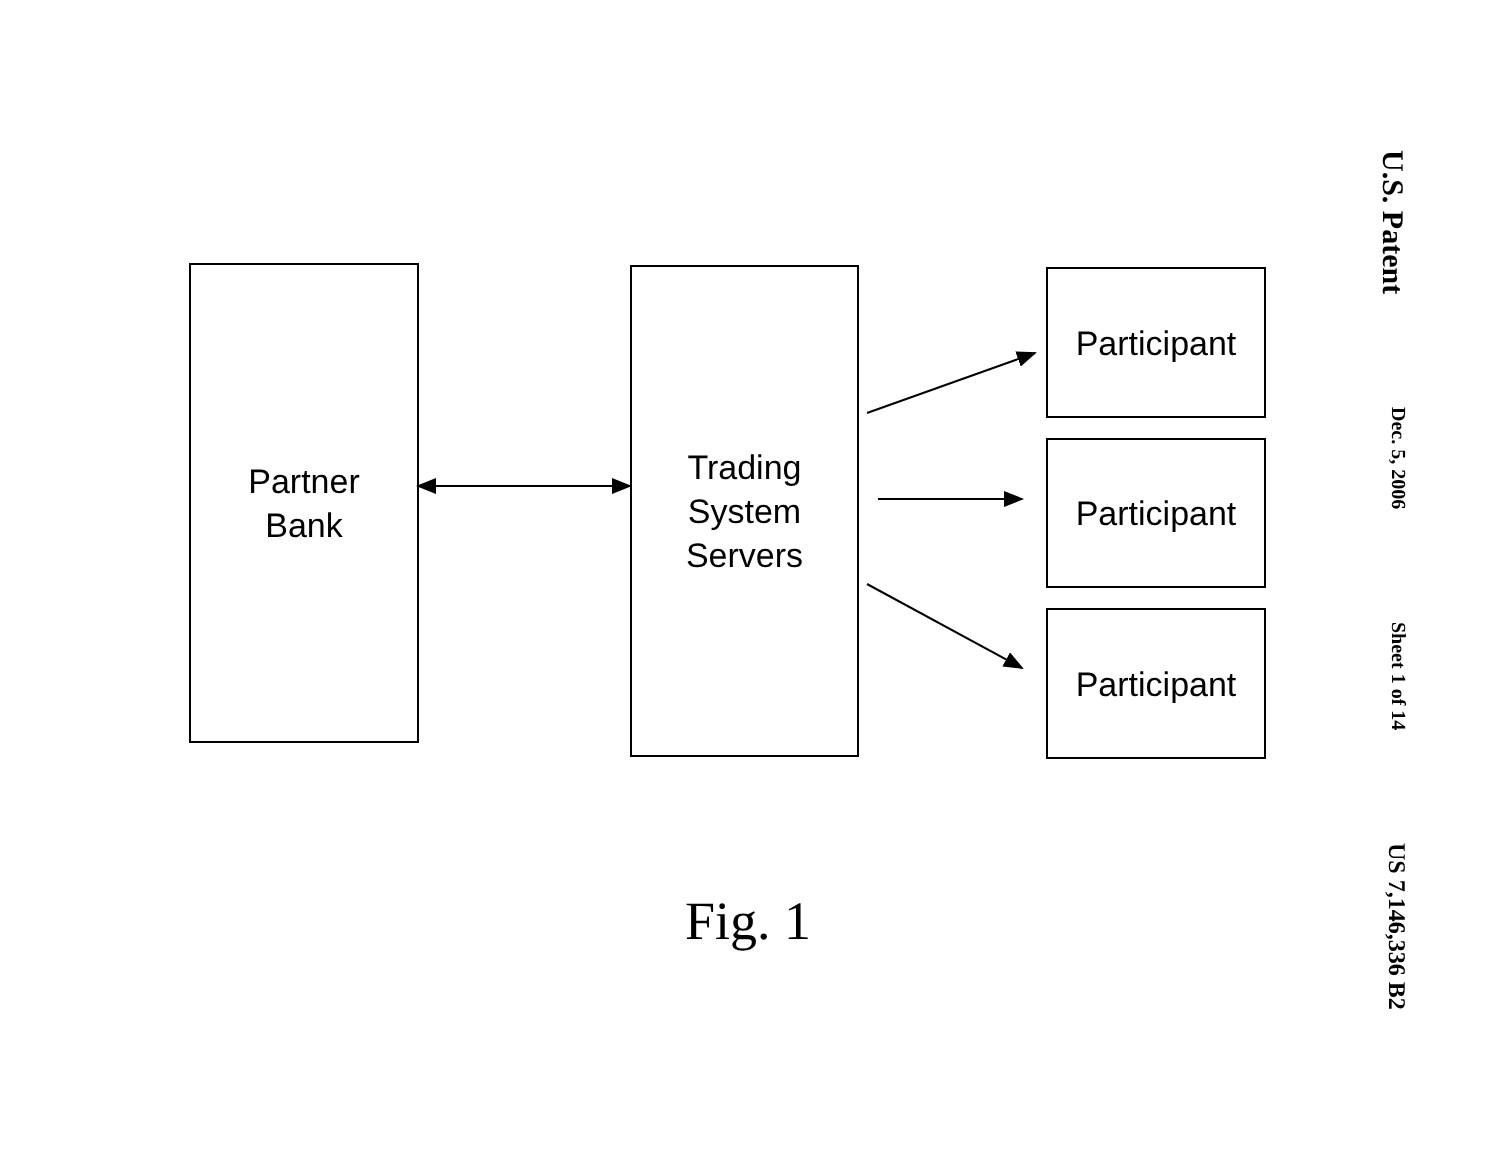U.S. Patent
Dec. 5, 2006
Sheet 1 of 14
US 7,146,336 B2
Partner
Bank
Trading
System
Servers
Participant
Participant
Participant
Fig. 1